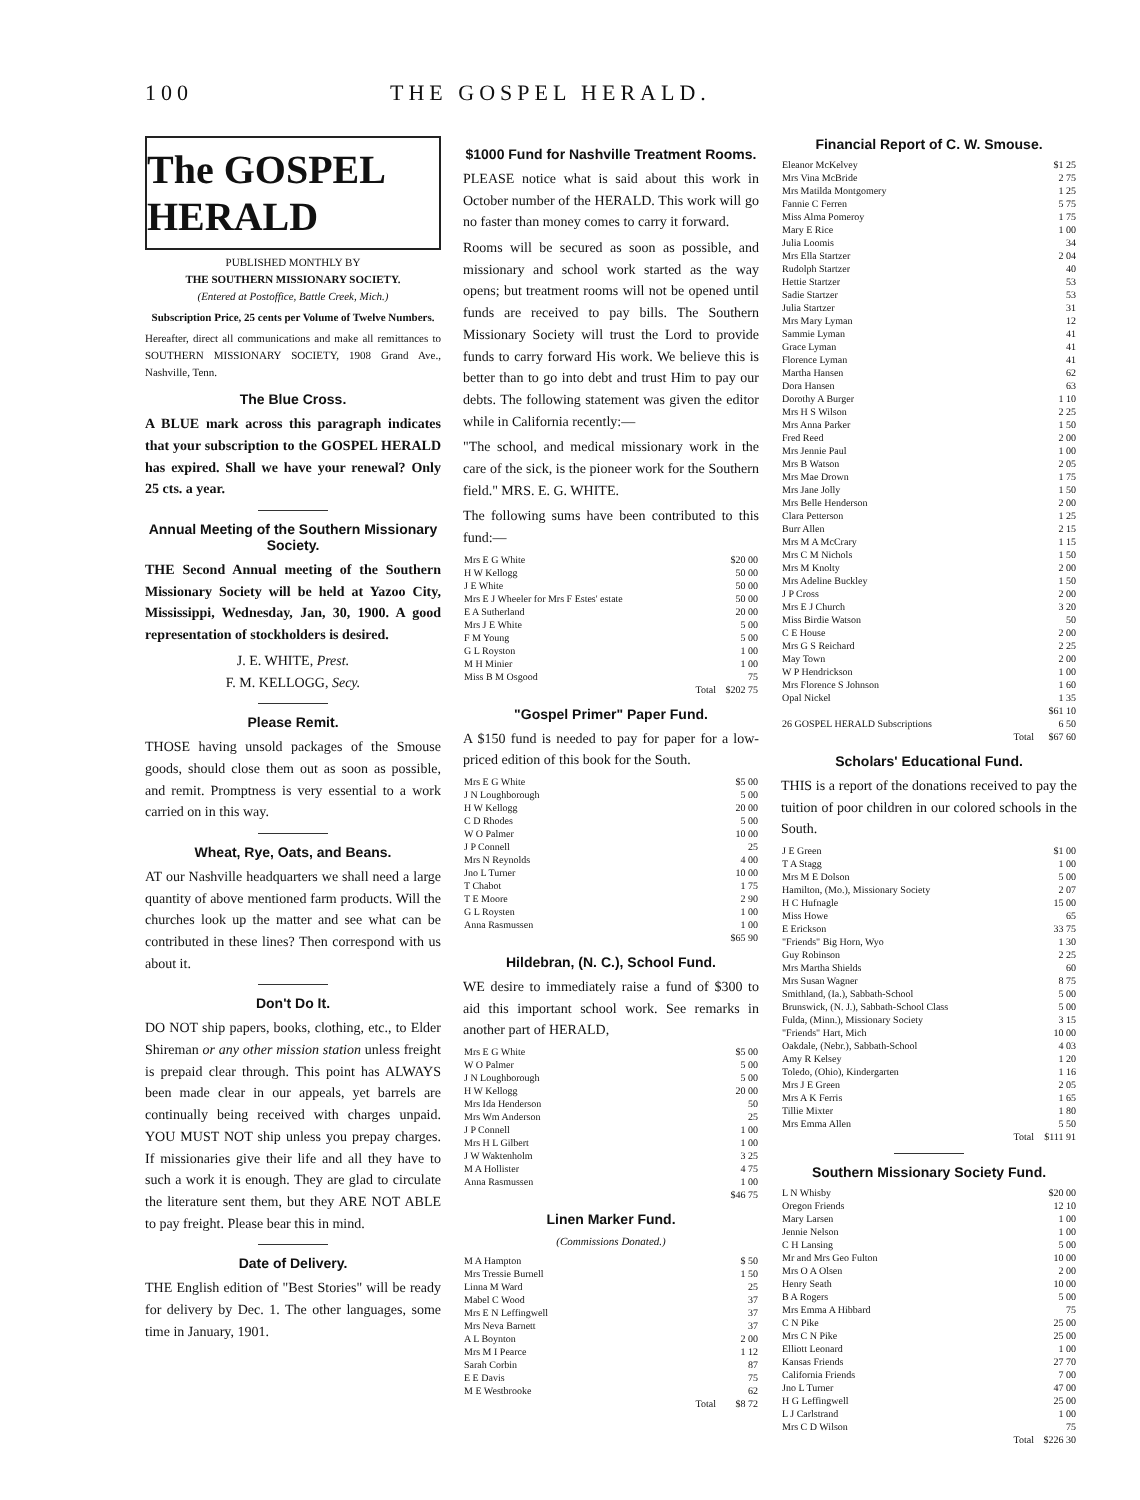100 THE GOSPEL HERALD.
The GOSPEL HERALD
PUBLISHED MONTHLY BY
THE SOUTHERN MISSIONARY SOCIETY.
(Entered at Postoffice, Battle Creek, Mich.)
Subscription Price, 25 cents per Volume of Twelve Numbers.
Hereafter, direct all communications and make all remittances to SOUTHERN MISSIONARY SOCIETY, 1908 Grand Ave., Nashville, Tenn.
The Blue Cross.
A BLUE mark across this paragraph indicates that your subscription to the GOSPEL HERALD has expired. Shall we have your renewal? Only 25 cts. a year.
Annual Meeting of the Southern Missionary Society.
THE Second Annual meeting of the Southern Missionary Society will be held at Yazoo City, Mississippi, Wednesday, Jan, 30, 1900. A good representation of stockholders is desired.
J. E. WHITE, Prest.
F. M. KELLOGG, Secy.
Please Remit.
THOSE having unsold packages of the Smouse goods, should close them out as soon as possible, and remit. Promptness is very essential to a work carried on in this way.
Wheat, Rye, Oats, and Beans.
AT our Nashville headquarters we shall need a large quantity of above mentioned farm products. Will the churches look up the matter and see what can be contributed in these lines? Then correspond with us about it.
Don't Do It.
DO NOT ship papers, books, clothing, etc., to Elder Shireman or any other mission station unless freight is prepaid clear through. This point has ALWAYS been made clear in our appeals, yet barrels are continually being received with charges unpaid. YOU MUST NOT ship unless you prepay charges. If missionaries give their life and all they have to such a work it is enough. They are glad to circulate the literature sent them, but they ARE NOT ABLE to pay freight. Please bear this in mind.
Date of Delivery.
THE English edition of "Best Stories" will be ready for delivery by Dec. 1. The other languages, some time in January, 1901.
$1000 Fund for Nashville Treatment Rooms.
PLEASE notice what is said about this work in October number of the HERALD. This work will go no faster than money comes to carry it forward.
Rooms will be secured as soon as possible, and missionary and school work started as the way opens; but treatment rooms will not be opened until funds are received to pay bills. The Southern Missionary Society will trust the Lord to provide funds to carry forward His work. We believe this is better than to go into debt and trust Him to pay our debts. The following statement was given the editor while in California recently:—
"The school, and medical missionary work in the care of the sick, is the pioneer work for the Southern field." MRS. E. G. WHITE.
The following sums have been contributed to this fund:—
| Mrs E G White | $20 00 |
| H W Kellogg | 50 00 |
| J E White | 50 00 |
| Mrs E J Wheeler for Mrs F Estes' estate | 50 00 |
| E A Sutherland | 20 00 |
| Mrs J E White | 5 00 |
| F M Young | 5 00 |
| G L Royston | 1 00 |
| M H Minier | 1 00 |
| Miss B M Osgood | 75 |
| Total | $202 75 |
"Gospel Primer" Paper Fund.
A $150 fund is needed to pay for paper for a low-priced edition of this book for the South.
| Mrs E G White | $5 00 |
| J N Loughborough | 5 00 |
| H W Kellogg | 20 00 |
| C D Rhodes | 5 00 |
| W O Palmer | 10 00 |
| J P Connell | 25 |
| Mrs N Reynolds | 4 00 |
| Jno L Turner | 10 00 |
| T Chabot | 1 75 |
| T E Moore | 2 90 |
| G L Roysten | 1 00 |
| Anna Rasmussen | 1 00 |
| | $65 90 |
Hildebran, (N. C.), School Fund.
WE desire to immediately raise a fund of $300 to aid this important school work. See remarks in another part of HERALD,
| Mrs E G White | $5 00 |
| W O Palmer | 5 00 |
| J N Loughborough | 5 00 |
| H W Kellogg | 20 00 |
| Mrs Ida Henderson | 50 |
| Mrs Wm Anderson | 25 |
| J P Connell | 1 00 |
| Mrs H L Gilbert | 1 00 |
| J W Waktenholm | 3 25 |
| M A Hollister | 4 75 |
| Anna Rasmussen | 1 00 |
| | $46 75 |
Linen Marker Fund.
(Commissions Donated.)
| M A Hampton | $ 50 |
| Mrs Tressie Burnell | 1 50 |
| Linna M Ward | 25 |
| Mabel C Wood | 37 |
| Mrs E N Leffingwell | 37 |
| Mrs Neva Barnett | 37 |
| A L Boynton | 2 00 |
| Mrs M I Pearce | 1 12 |
| Sarah Corbin | 87 |
| E E Davis | 75 |
| M E Westbrooke | 62 |
| Total | $8 72 |
Financial Report of C. W. Smouse.
| Eleanor McKelvey | $1 25 |
| Mrs Vina McBride | 2 75 |
| Mrs Matilda Montgomery | 1 25 |
| Fannie C Ferren | 5 75 |
| Miss Alma Pomeroy | 1 75 |
| Mary E Rice | 1 00 |
| Julia Loomis | 34 |
| Mrs Ella Startzer | 2 04 |
| Rudolph Startzer | 40 |
| Hettie Startzer | 53 |
| Sadie Startzer | 53 |
| Julia Startzer | 31 |
| Mrs Mary Lyman | 12 |
| Sammie Lyman | 41 |
| Grace Lyman | 41 |
| Florence Lyman | 41 |
| Martha Hansen | 62 |
| Dora Hansen | 63 |
| Dorothy A Burger | 1 10 |
| Mrs H S Wilson | 2 25 |
| Mrs Anna Parker | 1 50 |
| Fred Reed | 2 00 |
| Mrs Jennie Paul | 1 00 |
| Mrs B Watson | 2 05 |
| Mrs Mae Drown | 1 75 |
| Mrs Jane Jolly | 1 50 |
| Mrs Belle Henderson | 2 00 |
| Clara Petterson | 1 25 |
| Burr Allen | 2 15 |
| Mrs M A McCrary | 1 15 |
| Mrs C M Nichols | 1 50 |
| Mrs M Knolty | 2 00 |
| Mrs Adeline Buckley | 1 50 |
| J P Cross | 2 00 |
| Mrs E J Church | 3 20 |
| Miss Birdie Watson | 50 |
| C E House | 2 00 |
| Mrs G S Reichard | 2 25 |
| May Town | 2 00 |
| W P Hendrickson | 1 00 |
| Mrs Florence S Johnson | 1 60 |
| Opal Nickel | 1 35 |
| | $61 10 |
| 26 GOSPEL HERALD Subscriptions | 6 50 |
| Total | $67 60 |
Scholars' Educational Fund.
THIS is a report of the donations received to pay the tuition of poor children in our colored schools in the South.
| J E Green | $1 00 |
| T A Stagg | 1 00 |
| Mrs M E Dolson | 5 00 |
| Hamilton, (Mo.), Missionary Society | 2 07 |
| H C Hufnagle | 15 00 |
| Miss Howe | 65 |
| E Erickson | 33 75 |
| "Friends" Big Horn, Wyo | 1 30 |
| Guy Robinson | 2 25 |
| Mrs Martha Shields | 60 |
| Mrs Susan Wagner | 8 75 |
| Smithland, (Ia.), Sabbath-School | 5 00 |
| Brunswick, (N. J.), Sabbath-School Class | 5 00 |
| Fulda, (Minn.), Missionary Society | 3 15 |
| "Friends" Hart, Mich | 10 00 |
| Oakdale, (Nebr.), Sabbath-School | 4 03 |
| Amy R Kelsey | 1 20 |
| Toledo, (Ohio), Kindergarten | 1 16 |
| Mrs J E Green | 2 05 |
| Mrs A K Ferris | 1 65 |
| Tillie Mixter | 1 80 |
| Mrs Emma Allen | 5 50 |
| Total | $111 91 |
Southern Missionary Society Fund.
| L N Whisby | $20 00 |
| Oregon Friends | 12 10 |
| Mary Larsen | 1 00 |
| Jennie Nelson | 1 00 |
| C H Lansing | 5 00 |
| Mr and Mrs Geo Fulton | 10 00 |
| Mrs O A Olsen | 2 00 |
| Henry Seath | 10 00 |
| B A Rogers | 5 00 |
| Mrs Emma A Hibbard | 75 |
| C N Pike | 25 00 |
| Mrs C N Pike | 25 00 |
| Elliott Leonard | 1 00 |
| Kansas Friends | 27 70 |
| California Friends | 7 00 |
| Jno L Turner | 47 00 |
| H G Leffingwell | 25 00 |
| L J Carlstrand | 1 00 |
| Mrs C D Wilson | 75 |
| Total | $226 30 |